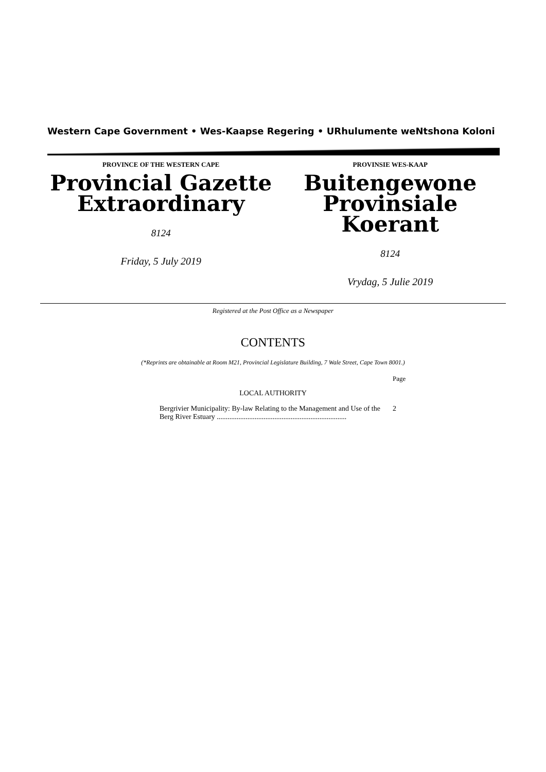Western Cape Government • Wes-Kaapse Regering • URhulumente weNtshona Koloni
PROVINCE OF THE WESTERN CAPE
Provincial Gazette
Extraordinary
8124
Friday, 5 July 2019
PROVINSIE WES-KAAP
Buitengewone
Provinsiale Koerant
8124
Vrydag, 5 Julie 2019
Registered at the Post Office as a Newspaper
CONTENTS
(*Reprints are obtainable at Room M21, Provincial Legislature Building, 7 Wale Street, Cape Town 8001.)
Page
LOCAL AUTHORITY
Bergrivier Municipality: By-law Relating to the Management and Use of the Berg River Estuary ........................................................................ 2